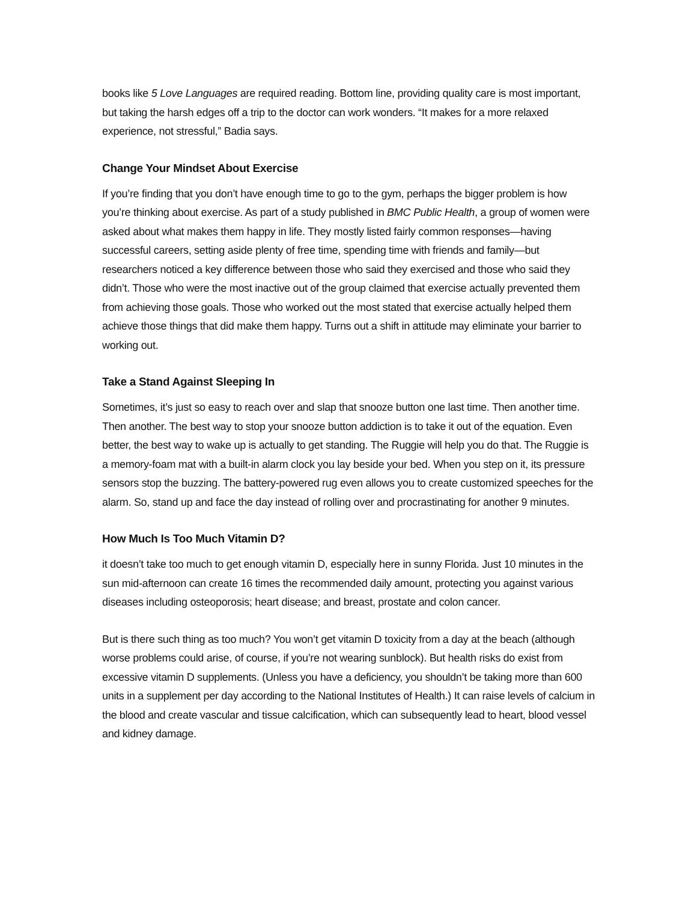books like 5 Love Languages are required reading. Bottom line, providing quality care is most important, but taking the harsh edges off a trip to the doctor can work wonders. “It makes for a more relaxed experience, not stressful,” Badia says.
Change Your Mindset About Exercise
If you’re finding that you don’t have enough time to go to the gym, perhaps the bigger problem is how you’re thinking about exercise. As part of a study published in BMC Public Health, a group of women were asked about what makes them happy in life. They mostly listed fairly common responses—having successful careers, setting aside plenty of free time, spending time with friends and family—but researchers noticed a key difference between those who said they exercised and those who said they didn’t. Those who were the most inactive out of the group claimed that exercise actually prevented them from achieving those goals. Those who worked out the most stated that exercise actually helped them achieve those things that did make them happy. Turns out a shift in attitude may eliminate your barrier to working out.
Take a Stand Against Sleeping In
Sometimes, it’s just so easy to reach over and slap that snooze button one last time. Then another time. Then another. The best way to stop your snooze button addiction is to take it out of the equation. Even better, the best way to wake up is actually to get standing. The Ruggie will help you do that. The Ruggie is a memory-foam mat with a built-in alarm clock you lay beside your bed. When you step on it, its pressure sensors stop the buzzing. The battery-powered rug even allows you to create customized speeches for the alarm. So, stand up and face the day instead of rolling over and procrastinating for another 9 minutes.
How Much Is Too Much Vitamin D?
it doesn’t take too much to get enough vitamin D, especially here in sunny Florida. Just 10 minutes in the sun mid-afternoon can create 16 times the recommended daily amount, protecting you against various diseases including osteoporosis; heart disease; and breast, prostate and colon cancer.
But is there such thing as too much? You won’t get vitamin D toxicity from a day at the beach (although worse problems could arise, of course, if you’re not wearing sunblock). But health risks do exist from excessive vitamin D supplements. (Unless you have a deficiency, you shouldn’t be taking more than 600 units in a supplement per day according to the National Institutes of Health.) It can raise levels of calcium in the blood and create vascular and tissue calcification, which can subsequently lead to heart, blood vessel and kidney damage.